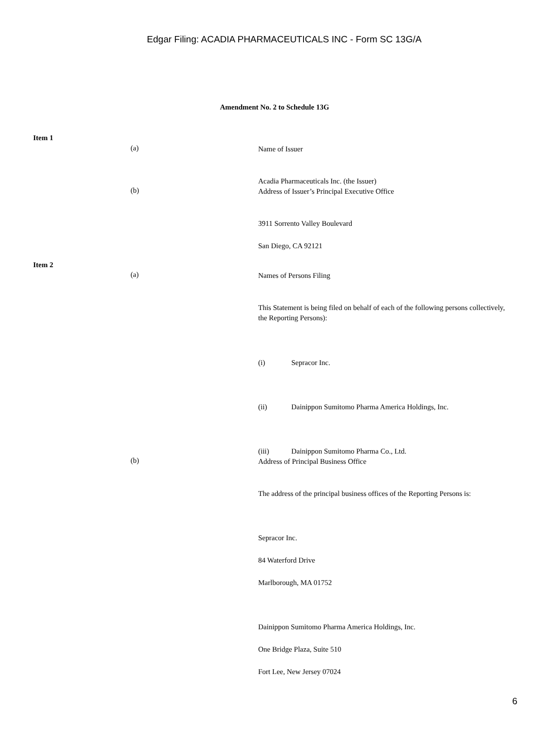Edgar Filing: ACADIA PHARMACEUTICALS INC - Form SC 13G/A
Amendment No. 2 to Schedule 13G
Item 1
(a) Name of Issuer
Acadia Pharmaceuticals Inc. (the Issuer)
Address of Issuer’s Principal Executive Office
(b)
3911 Sorrento Valley Boulevard
San Diego, CA 92121
Item 2
(a) Names of Persons Filing
This Statement is being filed on behalf of each of the following persons collectively, the Reporting Persons):
(i) Sepracor Inc.
(ii) Dainippon Sumitomo Pharma America Holdings, Inc.
(iii) Dainippon Sumitomo Pharma Co., Ltd.
Address of Principal Business Office
(b)
The address of the principal business offices of the Reporting Persons is:
Sepracor Inc.
84 Waterford Drive
Marlborough, MA 01752
Dainippon Sumitomo Pharma America Holdings, Inc.
One Bridge Plaza, Suite 510
Fort Lee, New Jersey 07024
6